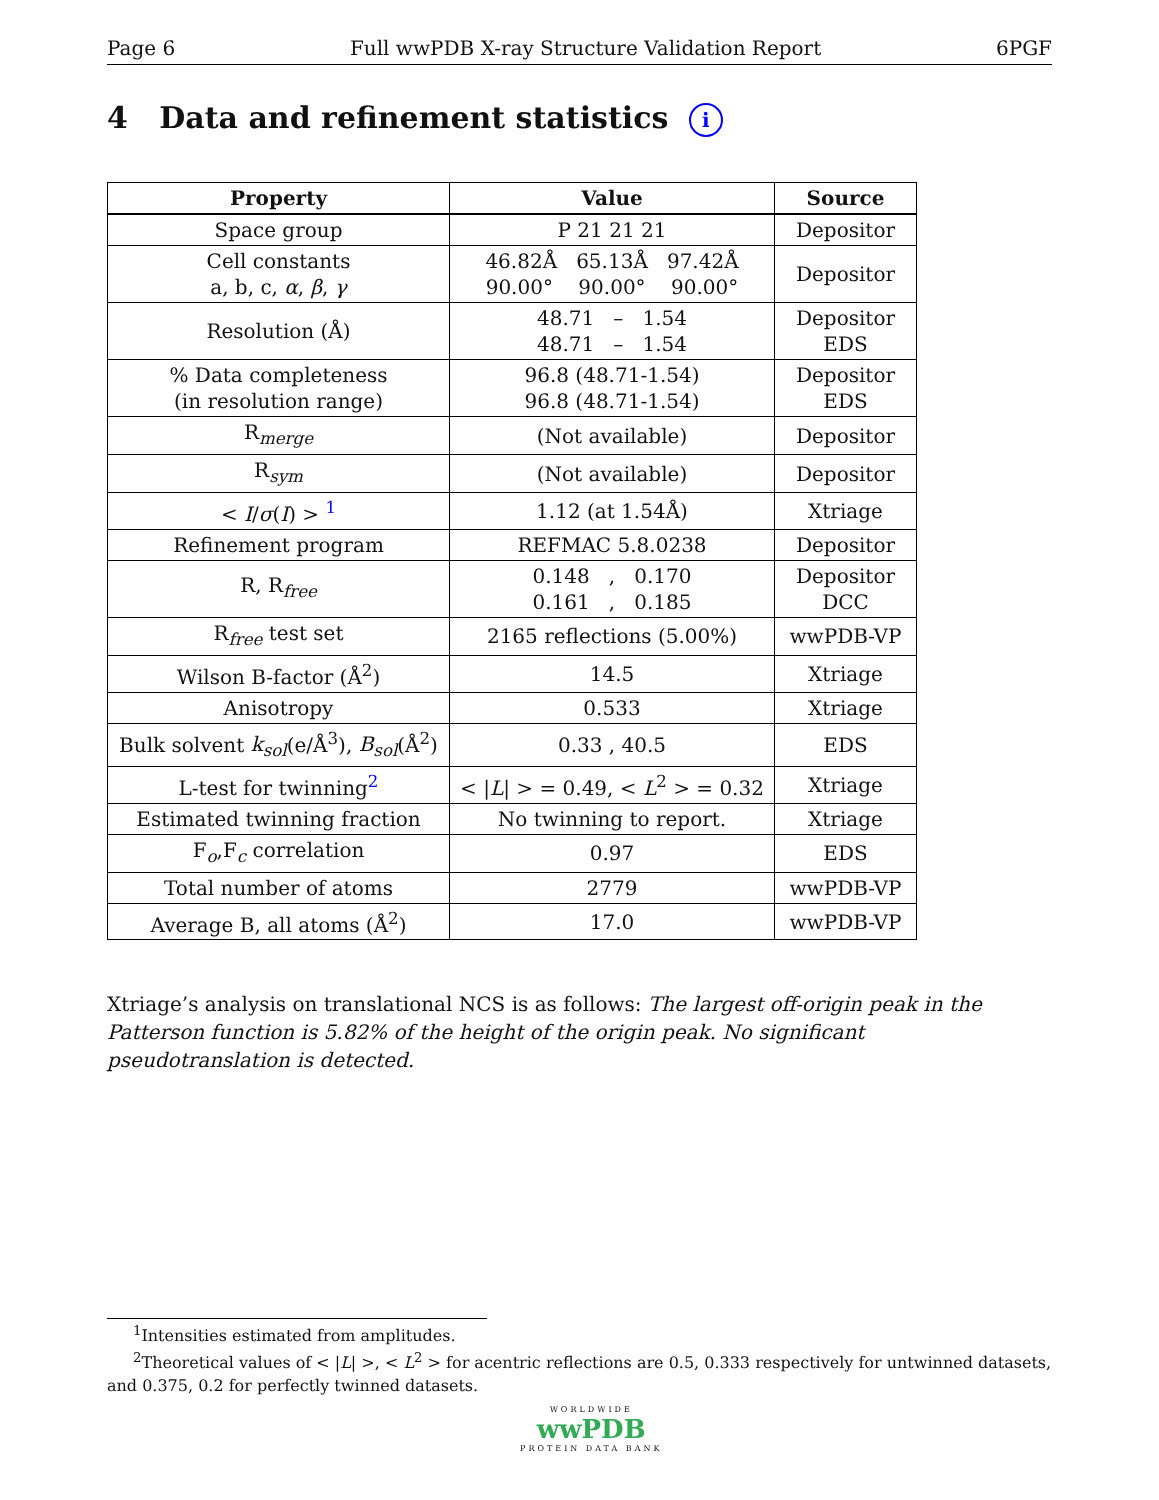Page 6 Full wwPDB X-ray Structure Validation Report 6PGF
4 Data and refinement statistics i
| Property | Value | Source |
| --- | --- | --- |
| Space group | P 21 21 21 | Depositor |
| Cell constants a, b, c, α , β , γ | 46.82Å 65.13Å 97.42Å 90.00° 90.00° 90.00° | Depositor |
| Resolution (Å) | 48.71 – 1.54 48.71 – 1.54 | Depositor EDS |
| % Data completeness (in resolution range) | 96.8 (48.71-1.54) 96.8 (48.71-1.54) | Depositor EDS |
| R<sub>merge</sub> | (Not available) | Depositor |
| R<sub>sym</sub> | (Not available) | Depositor |
| < I / σ ( I ) > <sup>1</sup> | 1.12 (at 1.54Å) | Xtriage |
| Refinement program | REFMAC 5.8.0238 | Depositor |
| R, R<sub>free</sub> | 0.148 , 0.170 0.161 , 0.185 | Depositor DCC |
| R<sub>free</sub> test set | 2165 reflections (5.00%) | wwPDB-VP |
| Wilson B-factor (Å<sup>2</sup>) | 14.5 | Xtriage |
| Anisotropy | 0.533 | Xtriage |
| Bulk solvent k<sub>sol</sub> (e/Å<sup>3</sup>), B<sub>sol</sub> (Å<sup>2</sup>) | 0.33 , 40.5 | EDS |
| L-test for twinning<sup>2</sup> | < / L / > = 0.49, < L<sup>2</sup> > = 0.32 | Xtriage |
| Estimated twinning fraction | No twinning to report. | Xtriage |
| F<sub>o</sub>,F<sub>c</sub> correlation | 0.97 | EDS |
| Total number of atoms | 2779 | wwPDB-VP |
| Average B, all atoms (Å<sup>2</sup>) | 17.0 | wwPDB-VP |
Xtriage’s analysis on translational NCS is as follows: The largest off-origin peak in the Patterson function is 5.82% of the height of the origin peak. No significant pseudotranslation is detected.
<sup>1</sup> Intensities estimated from amplitudes.
<sup>2</sup> Theoretical values of < |L| >, < L<sup>2</sup> > for acentric reflections are 0.5, 0.333 respectively for untwinned datasets,
and 0.375, 0.2 for perfectly twinned datasets.
WORLDWIDE
wwPDB
PROTEIN DATA BANK